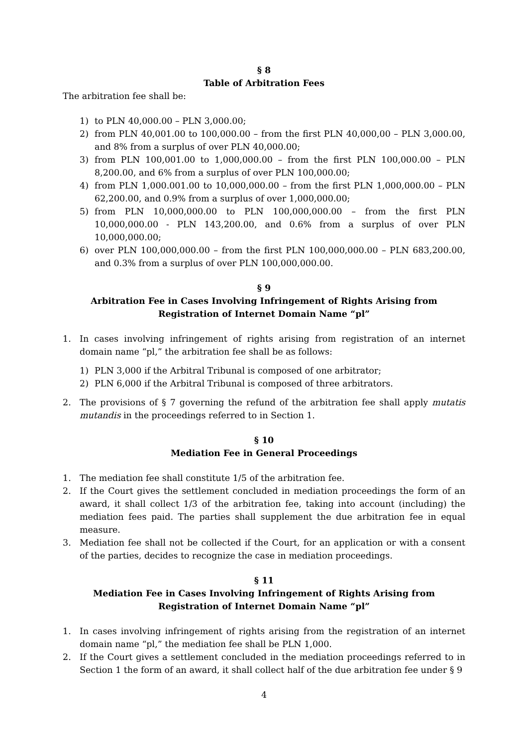§ 8
Table of Arbitration Fees
The arbitration fee shall be:
1) to PLN 40,000.00 – PLN 3,000.00;
2) from PLN 40,001.00 to 100,000.00 – from the first PLN 40,000,00 – PLN 3,000.00, and 8% from a surplus of over PLN 40,000.00;
3) from PLN 100,001.00 to 1,000,000.00 – from the first PLN 100,000.00 – PLN 8,200.00, and 6% from a surplus of over PLN 100,000.00;
4) from PLN 1,000.001.00 to 10,000,000.00 – from the first PLN 1,000,000.00 – PLN 62,200.00, and 0.9% from a surplus of over 1,000,000.00;
5) from PLN 10,000,000.00 to PLN 100,000,000.00 – from the first PLN 10,000,000.00 - PLN 143,200.00, and 0.6% from a surplus of over PLN 10,000,000.00;
6) over PLN 100,000,000.00 – from the first PLN 100,000,000.00 – PLN 683,200.00, and 0.3% from a surplus of over PLN 100,000,000.00.
§ 9
Arbitration Fee in Cases Involving Infringement of Rights Arising from
Registration of Internet Domain Name “pl”
1. In cases involving infringement of rights arising from registration of an internet domain name “pl,” the arbitration fee shall be as follows:
1) PLN 3,000 if the Arbitral Tribunal is composed of one arbitrator;
2) PLN 6,000 if the Arbitral Tribunal is composed of three arbitrators.
2. The provisions of § 7 governing the refund of the arbitration fee shall apply mutatis mutandis in the proceedings referred to in Section 1.
§ 10
Mediation Fee in General Proceedings
1. The mediation fee shall constitute 1/5 of the arbitration fee.
2. If the Court gives the settlement concluded in mediation proceedings the form of an award, it shall collect 1/3 of the arbitration fee, taking into account (including) the mediation fees paid. The parties shall supplement the due arbitration fee in equal measure.
3. Mediation fee shall not be collected if the Court, for an application or with a consent of the parties, decides to recognize the case in mediation proceedings.
§ 11
Mediation Fee in Cases Involving Infringement of Rights Arising from
Registration of Internet Domain Name “pl”
1. In cases involving infringement of rights arising from the registration of an internet domain name “pl,” the mediation fee shall be PLN 1,000.
2. If the Court gives a settlement concluded in the mediation proceedings referred to in Section 1 the form of an award, it shall collect half of the due arbitration fee under § 9
4